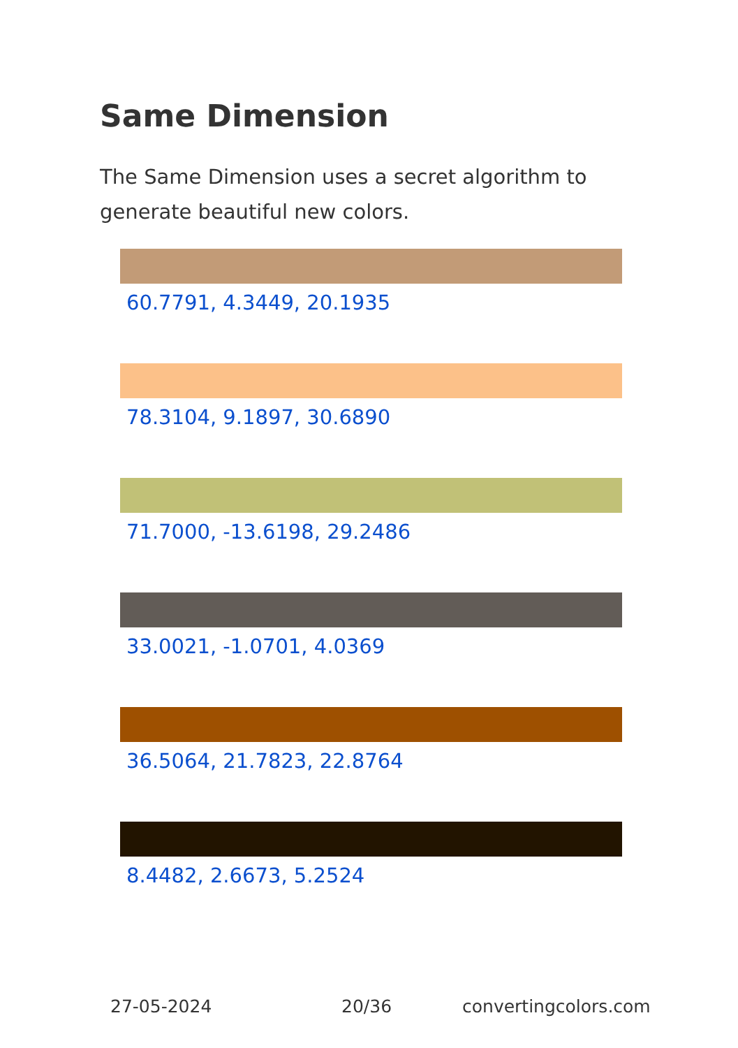Same Dimension
The Same Dimension uses a secret algorithm to generate beautiful new colors.
60.7791, 4.3449, 20.1935
78.3104, 9.1897, 30.6890
71.7000, -13.6198, 29.2486
33.0021, -1.0701, 4.0369
36.5064, 21.7823, 22.8764
8.4482, 2.6673, 5.2524
27-05-2024 20/36 convertingcolors.com